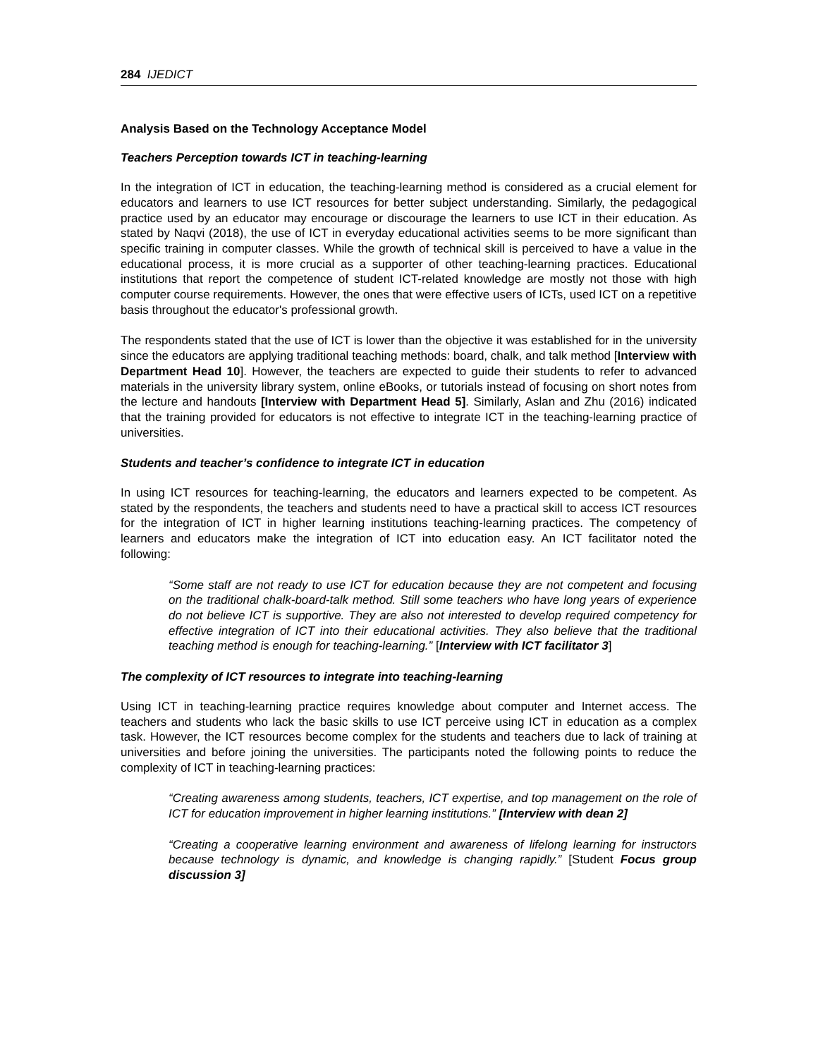284 IJEDICT
Analysis Based on the Technology Acceptance Model
Teachers Perception towards ICT in teaching-learning
In the integration of ICT in education, the teaching-learning method is considered as a crucial element for educators and learners to use ICT resources for better subject understanding. Similarly, the pedagogical practice used by an educator may encourage or discourage the learners to use ICT in their education. As stated by Naqvi (2018), the use of ICT in everyday educational activities seems to be more significant than specific training in computer classes. While the growth of technical skill is perceived to have a value in the educational process, it is more crucial as a supporter of other teaching-learning practices. Educational institutions that report the competence of student ICT-related knowledge are mostly not those with high computer course requirements. However, the ones that were effective users of ICTs, used ICT on a repetitive basis throughout the educator's professional growth.
The respondents stated that the use of ICT is lower than the objective it was established for in the university since the educators are applying traditional teaching methods: board, chalk, and talk method [Interview with Department Head 10]. However, the teachers are expected to guide their students to refer to advanced materials in the university library system, online eBooks, or tutorials instead of focusing on short notes from the lecture and handouts [Interview with Department Head 5]. Similarly, Aslan and Zhu (2016) indicated that the training provided for educators is not effective to integrate ICT in the teaching-learning practice of universities.
Students and teacher’s confidence to integrate ICT in education
In using ICT resources for teaching-learning, the educators and learners expected to be competent. As stated by the respondents, the teachers and students need to have a practical skill to access ICT resources for the integration of ICT in higher learning institutions teaching-learning practices. The competency of learners and educators make the integration of ICT into education easy. An ICT facilitator noted the following:
“Some staff are not ready to use ICT for education because they are not competent and focusing on the traditional chalk-board-talk method. Still some teachers who have long years of experience do not believe ICT is supportive. They are also not interested to develop required competency for effective integration of ICT into their educational activities. They also believe that the traditional teaching method is enough for teaching-learning.” [Interview with ICT facilitator 3]
The complexity of ICT resources to integrate into teaching-learning
Using ICT in teaching-learning practice requires knowledge about computer and Internet access. The teachers and students who lack the basic skills to use ICT perceive using ICT in education as a complex task. However, the ICT resources become complex for the students and teachers due to lack of training at universities and before joining the universities. The participants noted the following points to reduce the complexity of ICT in teaching-learning practices:
“Creating awareness among students, teachers, ICT expertise, and top management on the role of ICT for education improvement in higher learning institutions.” [Interview with dean 2]
“Creating a cooperative learning environment and awareness of lifelong learning for instructors because technology is dynamic, and knowledge is changing rapidly.” [Student Focus group discussion 3]